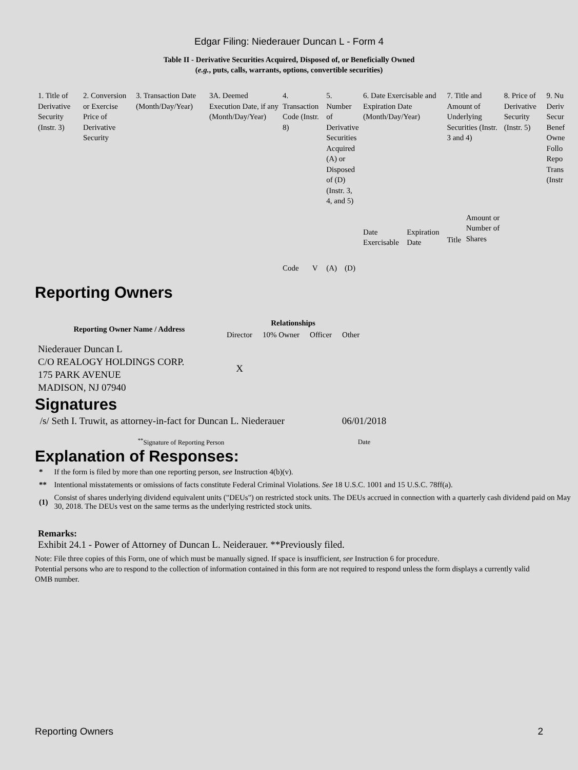Edgar Filing: Niederauer Duncan L - Form 4
Table II - Derivative Securities Acquired, Disposed of, or Beneficially Owned
(e.g., puts, calls, warrants, options, convertible securities)
| 1. Title of Derivative Security (Instr. 3) | 2. Conversion or Exercise Price of Derivative Security | 3. Transaction Date (Month/Day/Year) | 3A. Deemed Execution Date, if any (Month/Day/Year) | 4. Transaction Code (Instr. 8) | | 5. Number of Derivative Securities Acquired (A) or Disposed of (D) (Instr. 3, 4, and 5) | | 6. Date Exercisable and Expiration Date (Month/Day/Year) | | 7. Title and Amount of Underlying Securities (Instr. 3 and 4) | | 8. Price of Derivative Security (Instr. 5) | 9. Nu Deriv Secur Benef Owne Follo Repo Trans (Instr |
| | | | | Code | V | (A) | (D) | Date Exercisable | Expiration Date | Title | Amount or Number of Shares | | |
Reporting Owners
| Reporting Owner Name / Address | Relationships | | | |
| --- | --- | --- | --- | --- |
| | Director | 10% Owner | Officer | Other |
| Niederauer Duncan L C/O REALOGY HOLDINGS CORP. 175 PARK AVENUE MADISON, NJ 07940 | X | | | |
Signatures
| /s/ Seth I. Truwit, as attorney-in-fact for Duncan L. Niederauer | 06/01/2018 |
| <sup>**</sup> Signature of Reporting Person | Date |
Explanation of Responses:
| * | If the form is filed by more than one reporting person, see Instruction 4(b)(v). |
| ** | Intentional misstatements or omissions of facts constitute Federal Criminal Violations. See 18 U.S.C. 1001 and 15 U.S.C. 78ff(a). |
| (1) | Consist of shares underlying dividend equivalent units ("DEUs") on restricted stock units. The DEUs accrued in connection with a quarterly cash dividend paid on May 30, 2018. The DEUs vest on the same terms as the underlying restricted stock units. |
Remarks:
Exhibit 24.1 - Power of Attorney of Duncan L. Neiderauer. **Previously filed.
Note: File three copies of this Form, one of which must be manually signed. If space is insufficient, see Instruction 6 for procedure.
Potential persons who are to respond to the collection of information contained in this form are not required to respond unless the form displays a currently valid OMB number.
Reporting Owners 2